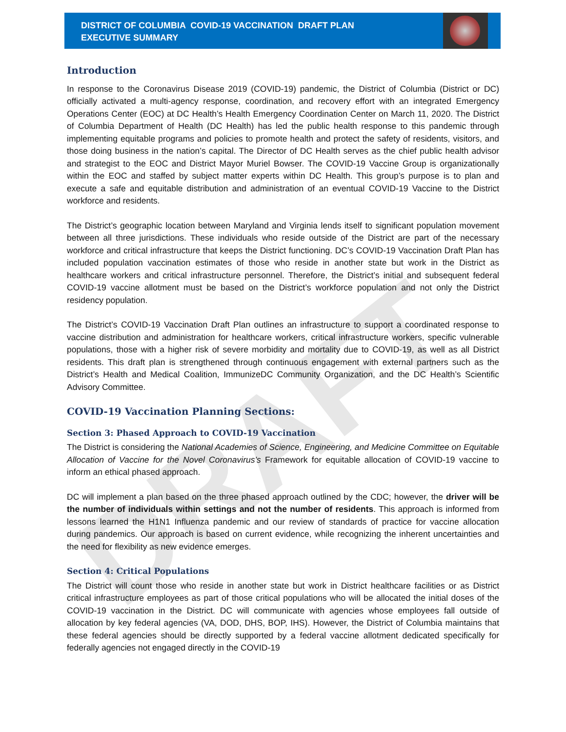DRAFT
DISTRICT OF COLUMBIA COVID-19 VACCINATION DRAFT PLAN
EXECUTIVE SUMMARY
Introduction
In response to the Coronavirus Disease 2019 (COVID-19) pandemic, the District of Columbia (District or DC) officially activated a multi-agency response, coordination, and recovery effort with an integrated Emergency Operations Center (EOC) at DC Health’s Health Emergency Coordination Center on March 11, 2020. The District of Columbia Department of Health (DC Health) has led the public health response to this pandemic through implementing equitable programs and policies to promote health and protect the safety of residents, visitors, and those doing business in the nation’s capital. The Director of DC Health serves as the chief public health advisor and strategist to the EOC and District Mayor Muriel Bowser. The COVID-19 Vaccine Group is organizationally within the EOC and staffed by subject matter experts within DC Health. This group’s purpose is to plan and execute a safe and equitable distribution and administration of an eventual COVID-19 Vaccine to the District workforce and residents.
The District’s geographic location between Maryland and Virginia lends itself to significant population movement between all three jurisdictions. These individuals who reside outside of the District are part of the necessary workforce and critical infrastructure that keeps the District functioning. DC’s COVID-19 Vaccination Draft Plan has included population vaccination estimates of those who reside in another state but work in the District as healthcare workers and critical infrastructure personnel. Therefore, the District’s initial and subsequent federal COVID-19 vaccine allotment must be based on the District’s workforce population and not only the District residency population.
The District’s COVID-19 Vaccination Draft Plan outlines an infrastructure to support a coordinated response to vaccine distribution and administration for healthcare workers, critical infrastructure workers, specific vulnerable populations, those with a higher risk of severe morbidity and mortality due to COVID-19, as well as all District residents. This draft plan is strengthened through continuous engagement with external partners such as the District’s Health and Medical Coalition, ImmunizeDC Community Organization, and the DC Health’s Scientific Advisory Committee.
COVID-19 Vaccination Planning Sections:
Section 3: Phased Approach to COVID-19 Vaccination
The District is considering the National Academies of Science, Engineering, and Medicine Committee on Equitable Allocation of Vaccine for the Novel Coronavirus’s Framework for equitable allocation of COVID-19 vaccine to inform an ethical phased approach.
DC will implement a plan based on the three phased approach outlined by the CDC; however, the driver will be the number of individuals within settings and not the number of residents. This approach is informed from lessons learned the H1N1 Influenza pandemic and our review of standards of practice for vaccine allocation during pandemics. Our approach is based on current evidence, while recognizing the inherent uncertainties and the need for flexibility as new evidence emerges.
Section 4: Critical Populations
The District will count those who reside in another state but work in District healthcare facilities or as District critical infrastructure employees as part of those critical populations who will be allocated the initial doses of the COVID-19 vaccination in the District. DC will communicate with agencies whose employees fall outside of allocation by key federal agencies (VA, DOD, DHS, BOP, IHS). However, the District of Columbia maintains that these federal agencies should be directly supported by a federal vaccine allotment dedicated specifically for federally agencies not engaged directly in the COVID-19